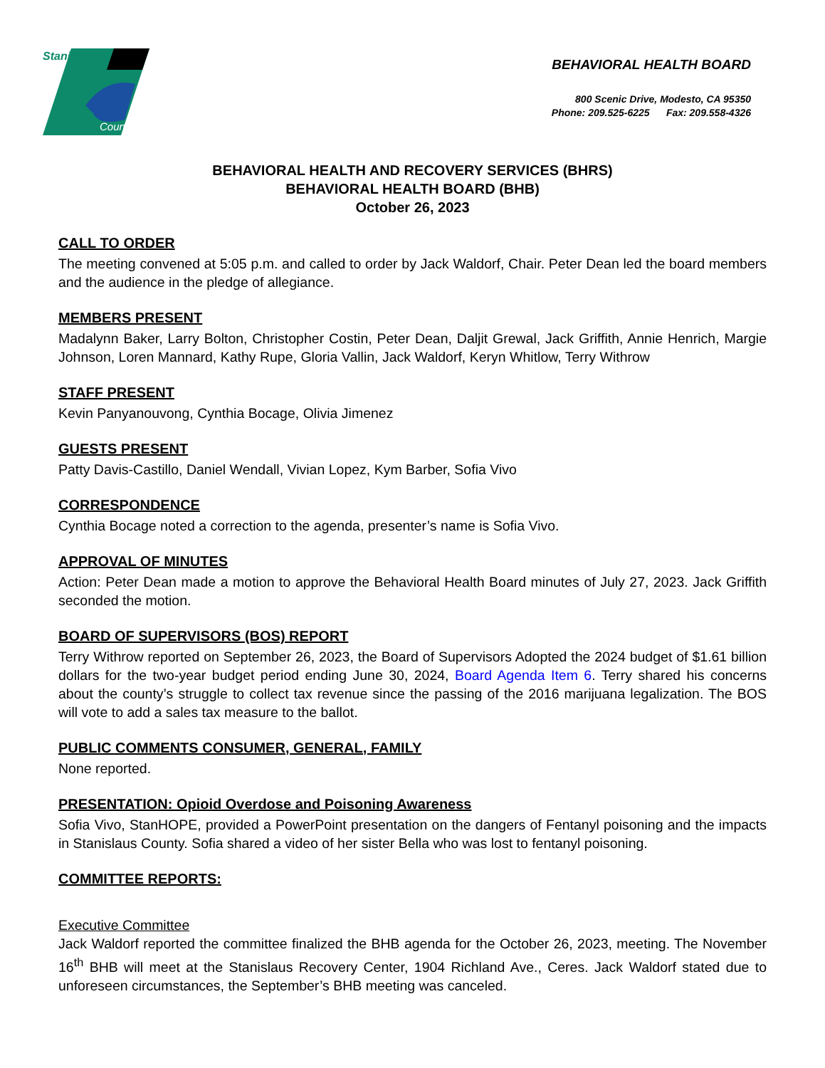Stanislaus
County
BEHAVIORAL HEALTH BOARD
800 Scenic Drive, Modesto, CA 95350
Phone: 209.525-6225 Fax: 209.558-4326
BEHAVIORAL HEALTH AND RECOVERY SERVICES (BHRS)
BEHAVIORAL HEALTH BOARD (BHB)
October 26, 2023
CALL TO ORDER
The meeting convened at 5:05 p.m. and called to order by Jack Waldorf, Chair. Peter Dean led the board members and the audience in the pledge of allegiance.
MEMBERS PRESENT
Madalynn Baker, Larry Bolton, Christopher Costin, Peter Dean, Daljit Grewal, Jack Griffith, Annie Henrich, Margie Johnson, Loren Mannard, Kathy Rupe, Gloria Vallin, Jack Waldorf, Keryn Whitlow, Terry Withrow
STAFF PRESENT
Kevin Panyanouvong, Cynthia Bocage, Olivia Jimenez
GUESTS PRESENT
Patty Davis-Castillo, Daniel Wendall, Vivian Lopez, Kym Barber, Sofia Vivo
CORRESPONDENCE
Cynthia Bocage noted a correction to the agenda, presenter’s name is Sofia Vivo.
APPROVAL OF MINUTES
Action: Peter Dean made a motion to approve the Behavioral Health Board minutes of July 27, 2023. Jack Griffith seconded the motion.
BOARD OF SUPERVISORS (BOS) REPORT
Terry Withrow reported on September 26, 2023, the Board of Supervisors Adopted the 2024 budget of $1.61 billion dollars for the two-year budget period ending June 30, 2024, Board Agenda Item 6. Terry shared his concerns about the county’s struggle to collect tax revenue since the passing of the 2016 marijuana legalization. The BOS will vote to add a sales tax measure to the ballot.
PUBLIC COMMENTS CONSUMER, GENERAL, FAMILY
None reported.
PRESENTATION: Opioid Overdose and Poisoning Awareness
Sofia Vivo, StanHOPE, provided a PowerPoint presentation on the dangers of Fentanyl poisoning and the impacts in Stanislaus County. Sofia shared a video of her sister Bella who was lost to fentanyl poisoning.
COMMITTEE REPORTS:
Executive Committee
Jack Waldorf reported the committee finalized the BHB agenda for the October 26, 2023, meeting. The November 16<sup>th</sup> BHB will meet at the Stanislaus Recovery Center, 1904 Richland Ave., Ceres. Jack Waldorf stated due to unforeseen circumstances, the September’s BHB meeting was canceled.